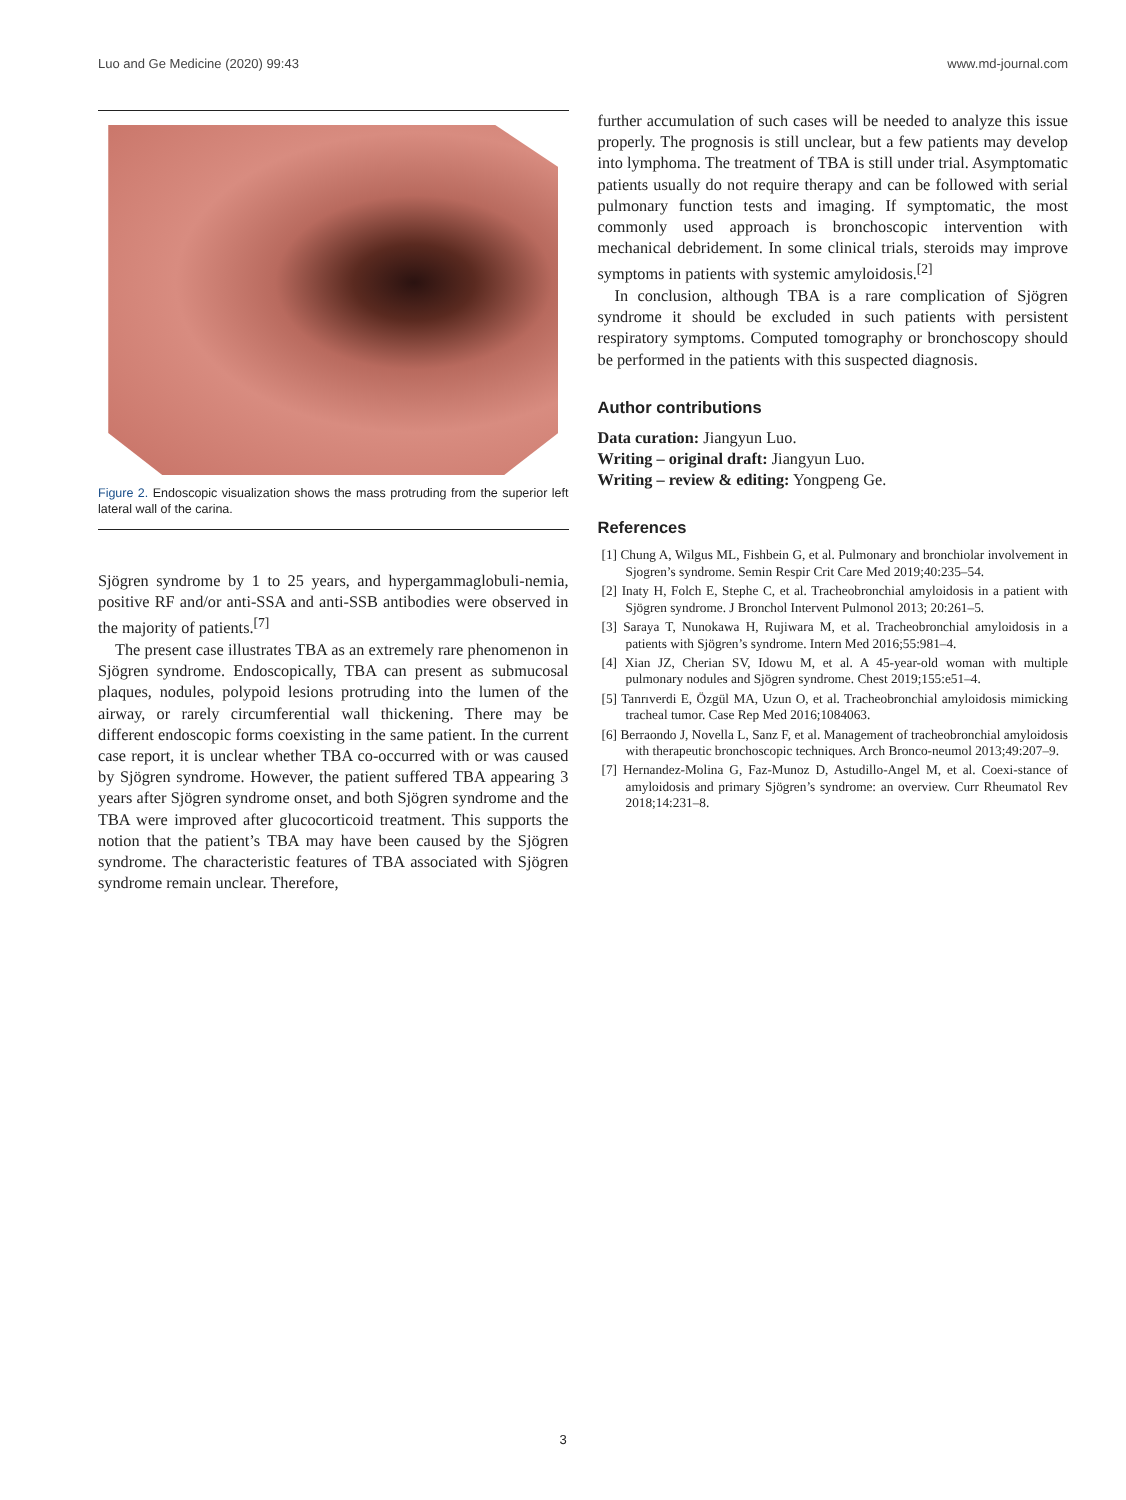Luo and Ge Medicine (2020) 99:43 www.md-journal.com
Figure 2. Endoscopic visualization shows the mass protruding from the superior left lateral wall of the carina.
Sjögren syndrome by 1 to 25 years, and hypergammaglobuli-nemia, positive RF and/or anti-SSA and anti-SSB antibodies were observed in the majority of patients.<sup>[7]</sup>
The present case illustrates TBA as an extremely rare phenomenon in Sjögren syndrome. Endoscopically, TBA can present as submucosal plaques, nodules, polypoid lesions protruding into the lumen of the airway, or rarely circumferential wall thickening. There may be different endoscopic forms coexisting in the same patient. In the current case report, it is unclear whether TBA co-occurred with or was caused by Sjögren syndrome. However, the patient suffered TBA appearing 3 years after Sjögren syndrome onset, and both Sjögren syndrome and the TBA were improved after glucocorticoid treatment. This supports the notion that the patient’s TBA may have been caused by the Sjögren syndrome. The characteristic features of TBA associated with Sjögren syndrome remain unclear. Therefore,
further accumulation of such cases will be needed to analyze this issue properly. The prognosis is still unclear, but a few patients may develop into lymphoma. The treatment of TBA is still under trial. Asymptomatic patients usually do not require therapy and can be followed with serial pulmonary function tests and imaging. If symptomatic, the most commonly used approach is bronchoscopic intervention with mechanical debridement. In some clinical trials, steroids may improve symptoms in patients with systemic amyloidosis.<sup>[2]</sup>
In conclusion, although TBA is a rare complication of Sjögren syndrome it should be excluded in such patients with persistent respiratory symptoms. Computed tomography or bronchoscopy should be performed in the patients with this suspected diagnosis.
Author contributions
Data curation: Jiangyun Luo.
Writing – original draft: Jiangyun Luo.
Writing – review & editing: Yongpeng Ge.
References
[1] Chung A, Wilgus ML, Fishbein G, et al. Pulmonary and bronchiolar involvement in Sjogren’s syndrome. Semin Respir Crit Care Med 2019;40:235–54.
[2] Inaty H, Folch E, Stephe C, et al. Tracheobronchial amyloidosis in a patient with Sjögren syndrome. J Bronchol Intervent Pulmonol 2013; 20:261–5.
[3] Saraya T, Nunokawa H, Rujiwara M, et al. Tracheobronchial amyloidosis in a patients with Sjögren’s syndrome. Intern Med 2016;55:981–4.
[4] Xian JZ, Cherian SV, Idowu M, et al. A 45-year-old woman with multiple pulmonary nodules and Sjögren syndrome. Chest 2019;155:e51–4.
[5] Tanrıverdi E, Özgül MA, Uzun O, et al. Tracheobronchial amyloidosis mimicking tracheal tumor. Case Rep Med 2016;1084063.
[6] Berraondo J, Novella L, Sanz F, et al. Management of tracheobronchial amyloidosis with therapeutic bronchoscopic techniques. Arch Bronco-neumol 2013;49:207–9.
[7] Hernandez-Molina G, Faz-Munoz D, Astudillo-Angel M, et al. Coexi-stance of amyloidosis and primary Sjögren’s syndrome: an overview. Curr Rheumatol Rev 2018;14:231–8.
3